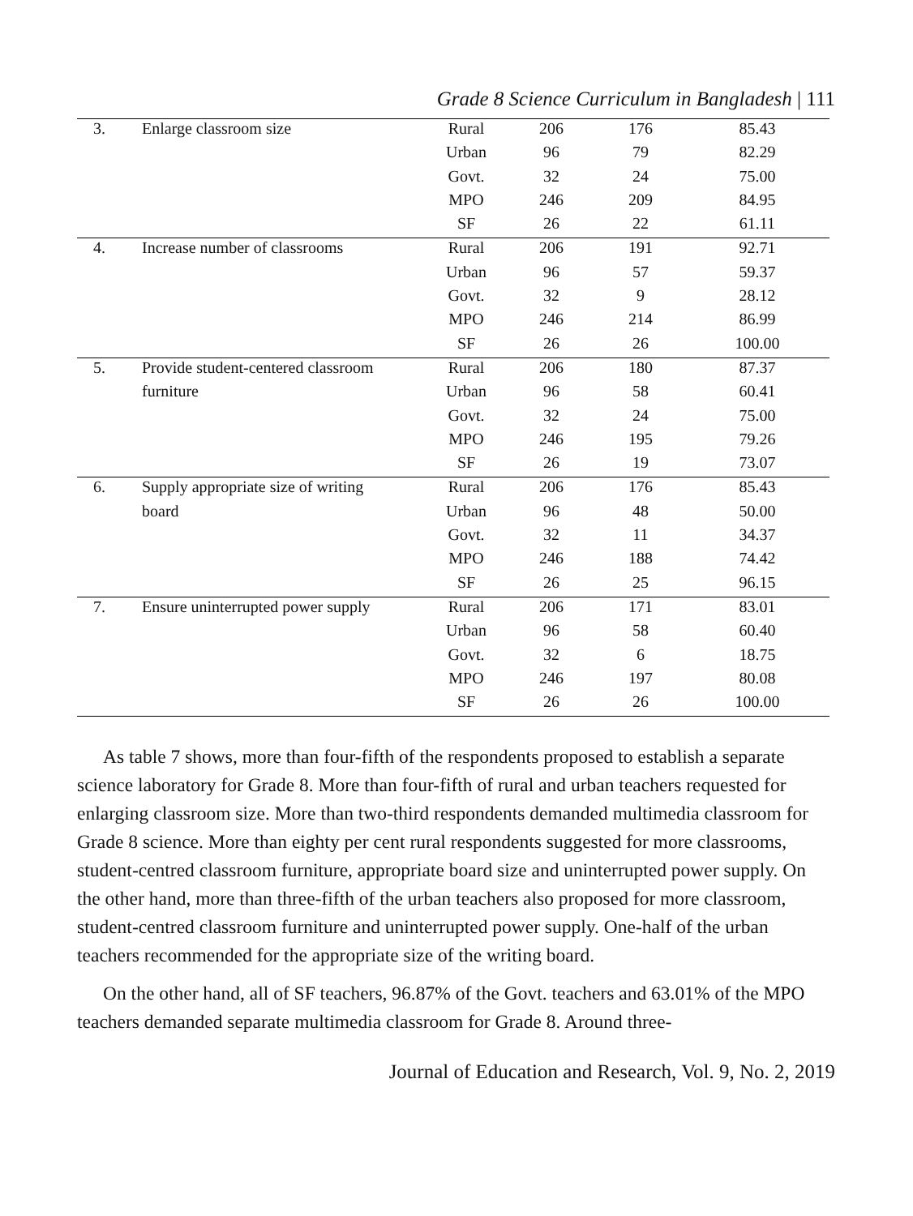Grade 8 Science Curriculum in Bangladesh | 111
| 3. | Enlarge classroom size | Rural | 206 | 176 | 85.43 |
| | | Urban | 96 | 79 | 82.29 |
| | | Govt. | 32 | 24 | 75.00 |
| | | MPO | 246 | 209 | 84.95 |
| | | SF | 26 | 22 | 61.11 |
| 4. | Increase number of classrooms | Rural | 206 | 191 | 92.71 |
| | | Urban | 96 | 57 | 59.37 |
| | | Govt. | 32 | 9 | 28.12 |
| | | MPO | 246 | 214 | 86.99 |
| | | SF | 26 | 26 | 100.00 |
| 5. | Provide student-centered classroom | Rural | 206 | 180 | 87.37 |
| | furniture | Urban | 96 | 58 | 60.41 |
| | | Govt. | 32 | 24 | 75.00 |
| | | MPO | 246 | 195 | 79.26 |
| | | SF | 26 | 19 | 73.07 |
| 6. | Supply appropriate size of writing | Rural | 206 | 176 | 85.43 |
| | board | Urban | 96 | 48 | 50.00 |
| | | Govt. | 32 | 11 | 34.37 |
| | | MPO | 246 | 188 | 74.42 |
| | | SF | 26 | 25 | 96.15 |
| 7. | Ensure uninterrupted power supply | Rural | 206 | 171 | 83.01 |
| | | Urban | 96 | 58 | 60.40 |
| | | Govt. | 32 | 6 | 18.75 |
| | | MPO | 246 | 197 | 80.08 |
| | | SF | 26 | 26 | 100.00 |
As table 7 shows, more than four-fifth of the respondents proposed to establish a separate science laboratory for Grade 8. More than four-fifth of rural and urban teachers requested for enlarging classroom size. More than two-third respondents demanded multimedia classroom for Grade 8 science. More than eighty per cent rural respondents suggested for more classrooms, student-centred classroom furniture, appropriate board size and uninterrupted power supply. On the other hand, more than three-fifth of the urban teachers also proposed for more classroom, student-centred classroom furniture and uninterrupted power supply. One-half of the urban teachers recommended for the appropriate size of the writing board.
On the other hand, all of SF teachers, 96.87% of the Govt. teachers and 63.01% of the MPO teachers demanded separate multimedia classroom for Grade 8. Around three-
Journal of Education and Research, Vol. 9, No. 2, 2019